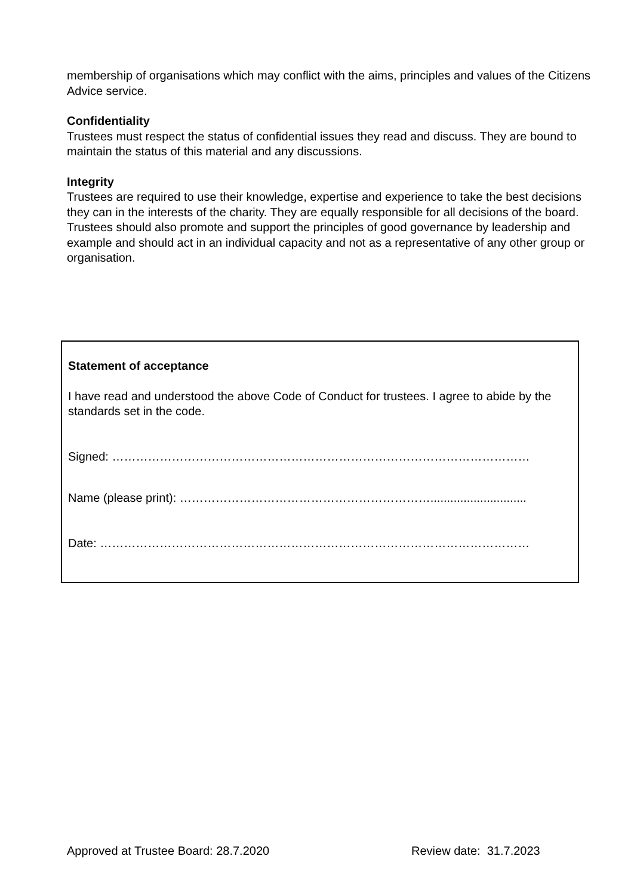membership of organisations which may conflict with the aims, principles and values of the Citizens Advice service.
Confidentiality
Trustees must respect the status of confidential issues they read and discuss. They are bound to maintain the status of this material and any discussions.
Integrity
Trustees are required to use their knowledge, expertise and experience to take the best decisions they can in the interests of the charity. They are equally responsible for all decisions of the board. Trustees should also promote and support the principles of good governance by leadership and example and should act in an individual capacity and not as a representative of any other group or organisation.
Statement of acceptance
I have read and understood the above Code of Conduct for trustees. I agree to abide by the standards set in the code.
Signed: ……………………………………………………………………………………………
Name (please print): ……………………………………………………….............................
Date: ………………………………………………………………………………………………
Approved at Trustee Board: 28.7.2020 Review date: 31.7.2023